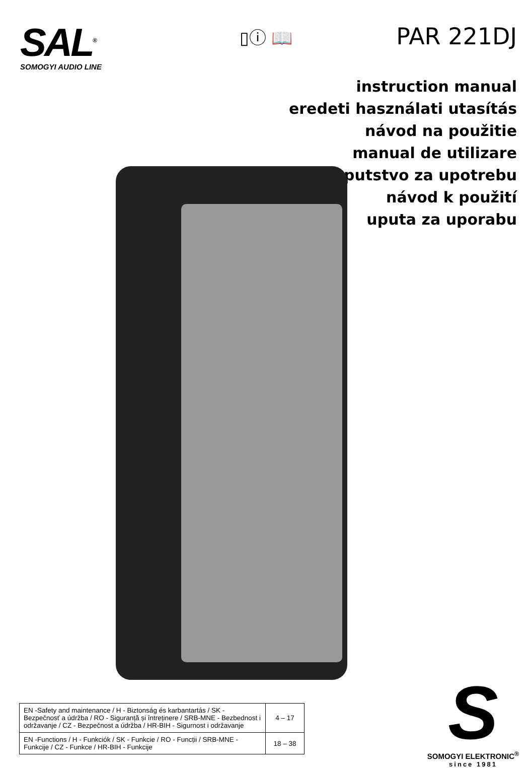SAL<sup>®</sup>
SOMOGYI AUDIO LINE
▯ⓘ 📖
PAR 221DJ
instruction manual
eredeti használati utasítás
návod na použitie
manual de utilizare
uputstvo za upotrebu
návod k použití
uputa za uporabu
| EN -Safety and maintenance / H - Biztonság és karbantartás / SK - Bezpečnosť a údržba / RO - Siguranță și întreținere / SRB-MNE - Bezbednost i održavanje / CZ - Bezpečnost a údržba / HR-BIH - Sigurnost i održavanje | 4 – 17 |
| EN -Functions / H - Funkciók / SK - Funkcie / RO - Funcții / SRB-MNE - Funkcije / CZ - Funkce / HR-BIH - Funkcije | 18 – 38 |
S
SOMOGYI ELEKTRONIC<sup>®</sup>
since 1981